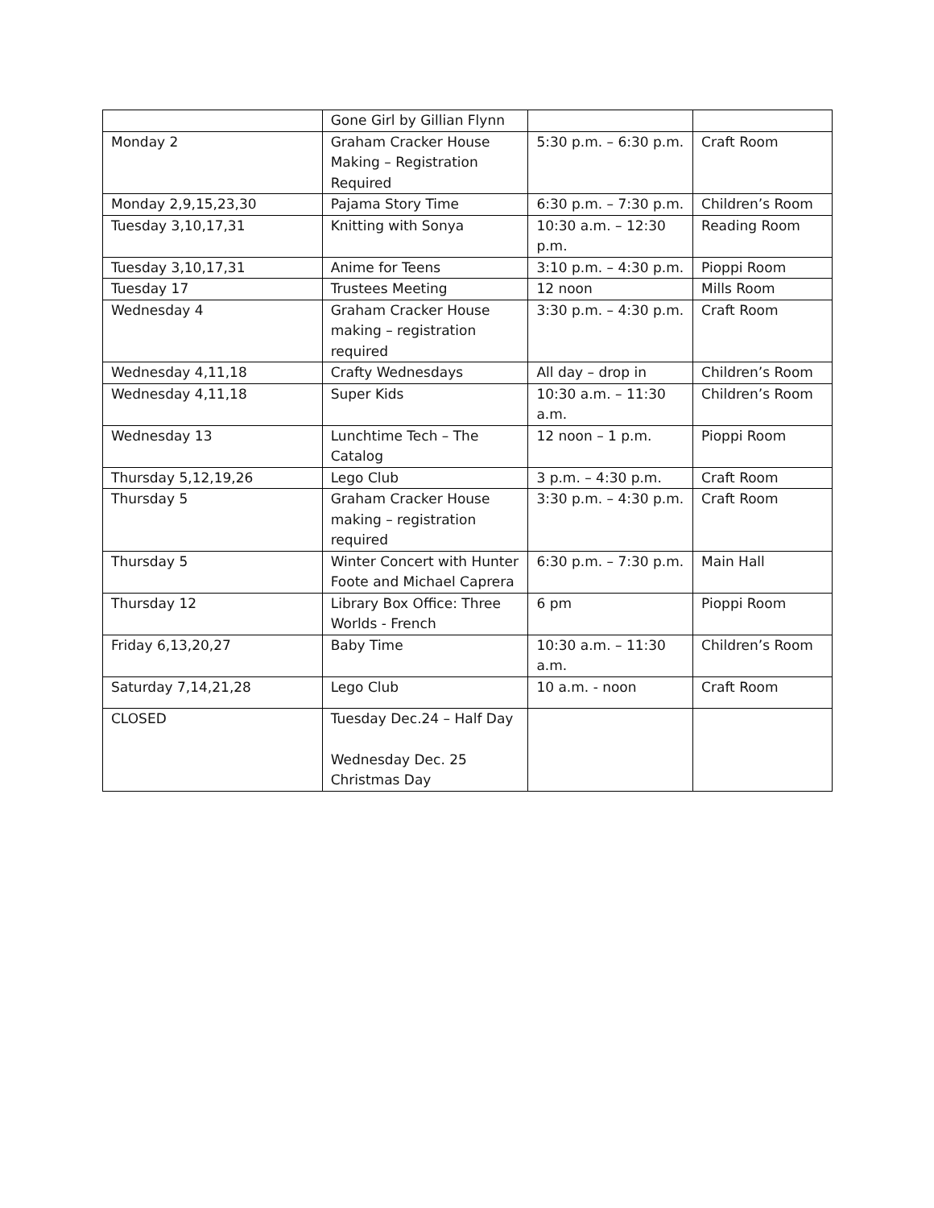| | Gone Girl by Gillian Flynn | | |
| Monday 2 | Graham Cracker House Making – Registration Required | 5:30 p.m. – 6:30 p.m. | Craft Room |
| Monday 2,9,15,23,30 | Pajama Story Time | 6:30 p.m. – 7:30 p.m. | Children’s Room |
| Tuesday 3,10,17,31 | Knitting with Sonya | 10:30 a.m. – 12:30 p.m. | Reading Room |
| Tuesday 3,10,17,31 | Anime for Teens | 3:10 p.m. – 4:30 p.m. | Pioppi Room |
| Tuesday 17 | Trustees Meeting | 12 noon | Mills Room |
| Wednesday 4 | Graham Cracker House making – registration required | 3:30 p.m. – 4:30 p.m. | Craft Room |
| Wednesday 4,11,18 | Crafty Wednesdays | All day – drop in | Children’s Room |
| Wednesday 4,11,18 | Super Kids | 10:30 a.m. – 11:30 a.m. | Children’s Room |
| Wednesday 13 | Lunchtime Tech – The Catalog | 12 noon – 1 p.m. | Pioppi Room |
| Thursday 5,12,19,26 | Lego Club | 3 p.m. – 4:30 p.m. | Craft Room |
| Thursday 5 | Graham Cracker House making – registration required | 3:30 p.m. – 4:30 p.m. | Craft Room |
| Thursday 5 | Winter Concert with Hunter Foote and Michael Caprera | 6:30 p.m. – 7:30 p.m. | Main Hall |
| Thursday 12 | Library Box Office: Three Worlds - French | 6 pm | Pioppi Room |
| Friday 6,13,20,27 | Baby Time | 10:30 a.m. – 11:30 a.m. | Children’s Room |
| Saturday 7,14,21,28 | Lego Club | 10 a.m. - noon | Craft Room |
| CLOSED | Tuesday Dec.24 – Half Day Wednesday Dec. 25 Christmas Day | | |